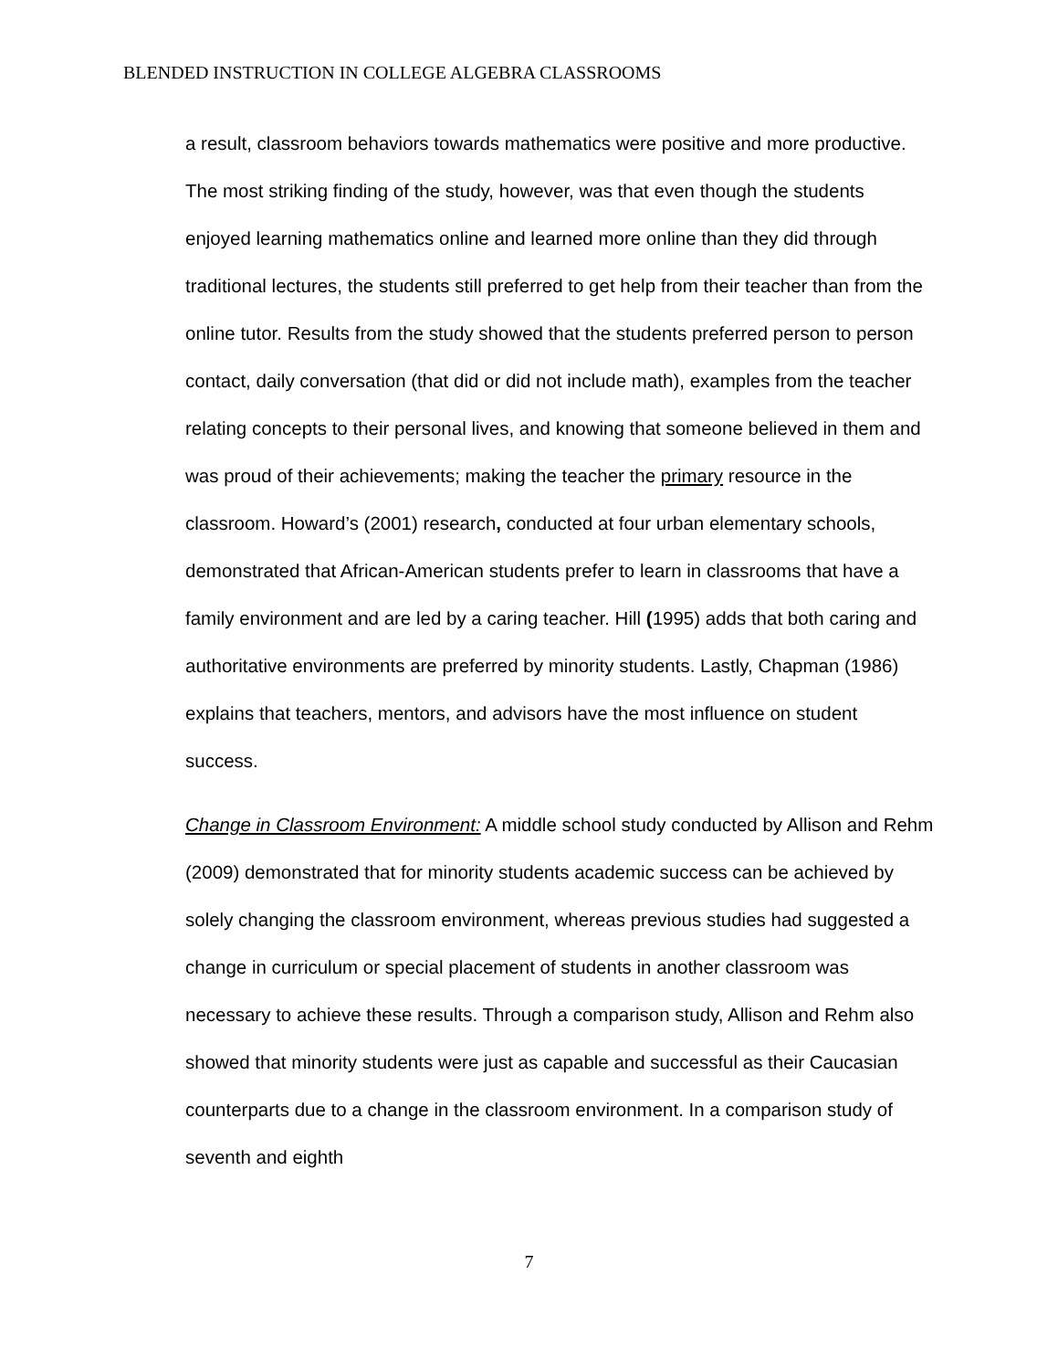BLENDED INSTRUCTION IN COLLEGE ALGEBRA CLASSROOMS
a result, classroom behaviors towards mathematics were positive and more productive. The most striking finding of the study, however, was that even though the students enjoyed learning mathematics online and learned more online than they did through traditional lectures, the students still preferred to get help from their teacher than from the online tutor. Results from the study showed that the students preferred person to person contact, daily conversation (that did or did not include math), examples from the teacher relating concepts to their personal lives, and knowing that someone believed in them and was proud of their achievements; making the teacher the primary resource in the classroom. Howard’s (2001) research, conducted at four urban elementary schools, demonstrated that African-American students prefer to learn in classrooms that have a family environment and are led by a caring teacher. Hill (1995) adds that both caring and authoritative environments are preferred by minority students. Lastly, Chapman (1986) explains that teachers, mentors, and advisors have the most influence on student success.
Change in Classroom Environment: A middle school study conducted by Allison and Rehm (2009) demonstrated that for minority students academic success can be achieved by solely changing the classroom environment, whereas previous studies had suggested a change in curriculum or special placement of students in another classroom was necessary to achieve these results. Through a comparison study, Allison and Rehm also showed that minority students were just as capable and successful as their Caucasian counterparts due to a change in the classroom environment. In a comparison study of seventh and eighth
7